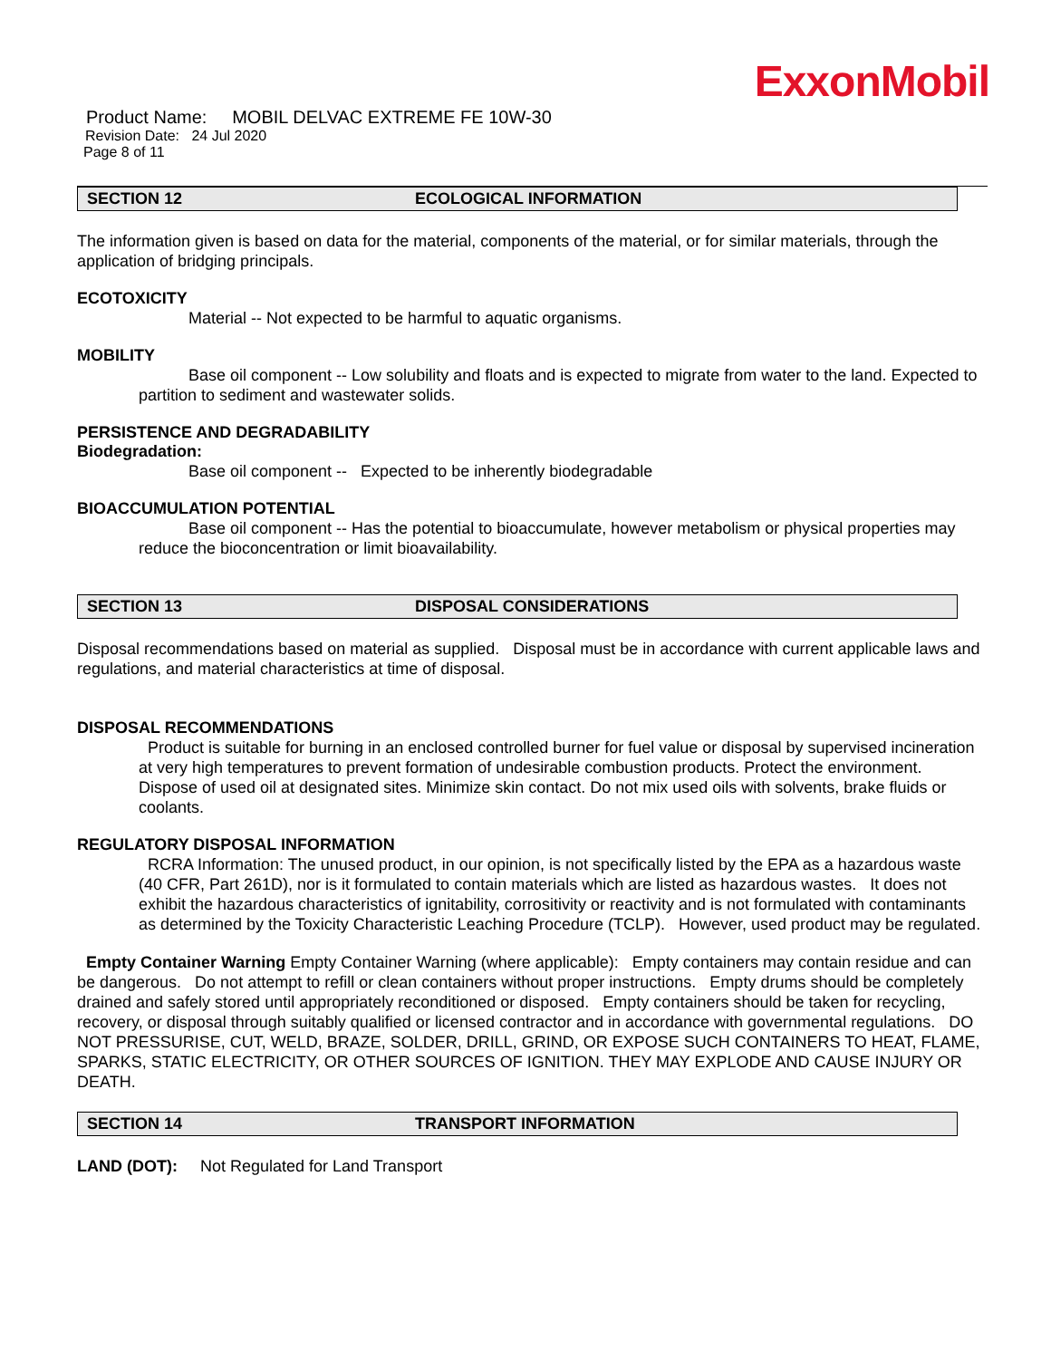ExxonMobil
Product Name: MOBIL DELVAC EXTREME FE 10W-30
Revision Date: 24 Jul 2020
Page 8 of 11
SECTION 12 ECOLOGICAL INFORMATION
The information given is based on data for the material, components of the material, or for similar materials, through the application of bridging principals.
ECOTOXICITY
Material -- Not expected to be harmful to aquatic organisms.
MOBILITY
Base oil component -- Low solubility and floats and is expected to migrate from water to the land. Expected to partition to sediment and wastewater solids.
PERSISTENCE AND DEGRADABILITY
Biodegradation:
Base oil component -- Expected to be inherently biodegradable
BIOACCUMULATION POTENTIAL
Base oil component -- Has the potential to bioaccumulate, however metabolism or physical properties may reduce the bioconcentration or limit bioavailability.
SECTION 13 DISPOSAL CONSIDERATIONS
Disposal recommendations based on material as supplied. Disposal must be in accordance with current applicable laws and regulations, and material characteristics at time of disposal.
DISPOSAL RECOMMENDATIONS
Product is suitable for burning in an enclosed controlled burner for fuel value or disposal by supervised incineration at very high temperatures to prevent formation of undesirable combustion products. Protect the environment. Dispose of used oil at designated sites. Minimize skin contact. Do not mix used oils with solvents, brake fluids or coolants.
REGULATORY DISPOSAL INFORMATION
RCRA Information: The unused product, in our opinion, is not specifically listed by the EPA as a hazardous waste (40 CFR, Part 261D), nor is it formulated to contain materials which are listed as hazardous wastes. It does not exhibit the hazardous characteristics of ignitability, corrositivity or reactivity and is not formulated with contaminants as determined by the Toxicity Characteristic Leaching Procedure (TCLP). However, used product may be regulated.
Empty Container Warning Empty Container Warning (where applicable): Empty containers may contain residue and can be dangerous. Do not attempt to refill or clean containers without proper instructions. Empty drums should be completely drained and safely stored until appropriately reconditioned or disposed. Empty containers should be taken for recycling, recovery, or disposal through suitably qualified or licensed contractor and in accordance with governmental regulations. DO NOT PRESSURISE, CUT, WELD, BRAZE, SOLDER, DRILL, GRIND, OR EXPOSE SUCH CONTAINERS TO HEAT, FLAME, SPARKS, STATIC ELECTRICITY, OR OTHER SOURCES OF IGNITION. THEY MAY EXPLODE AND CAUSE INJURY OR DEATH.
SECTION 14 TRANSPORT INFORMATION
LAND (DOT): Not Regulated for Land Transport